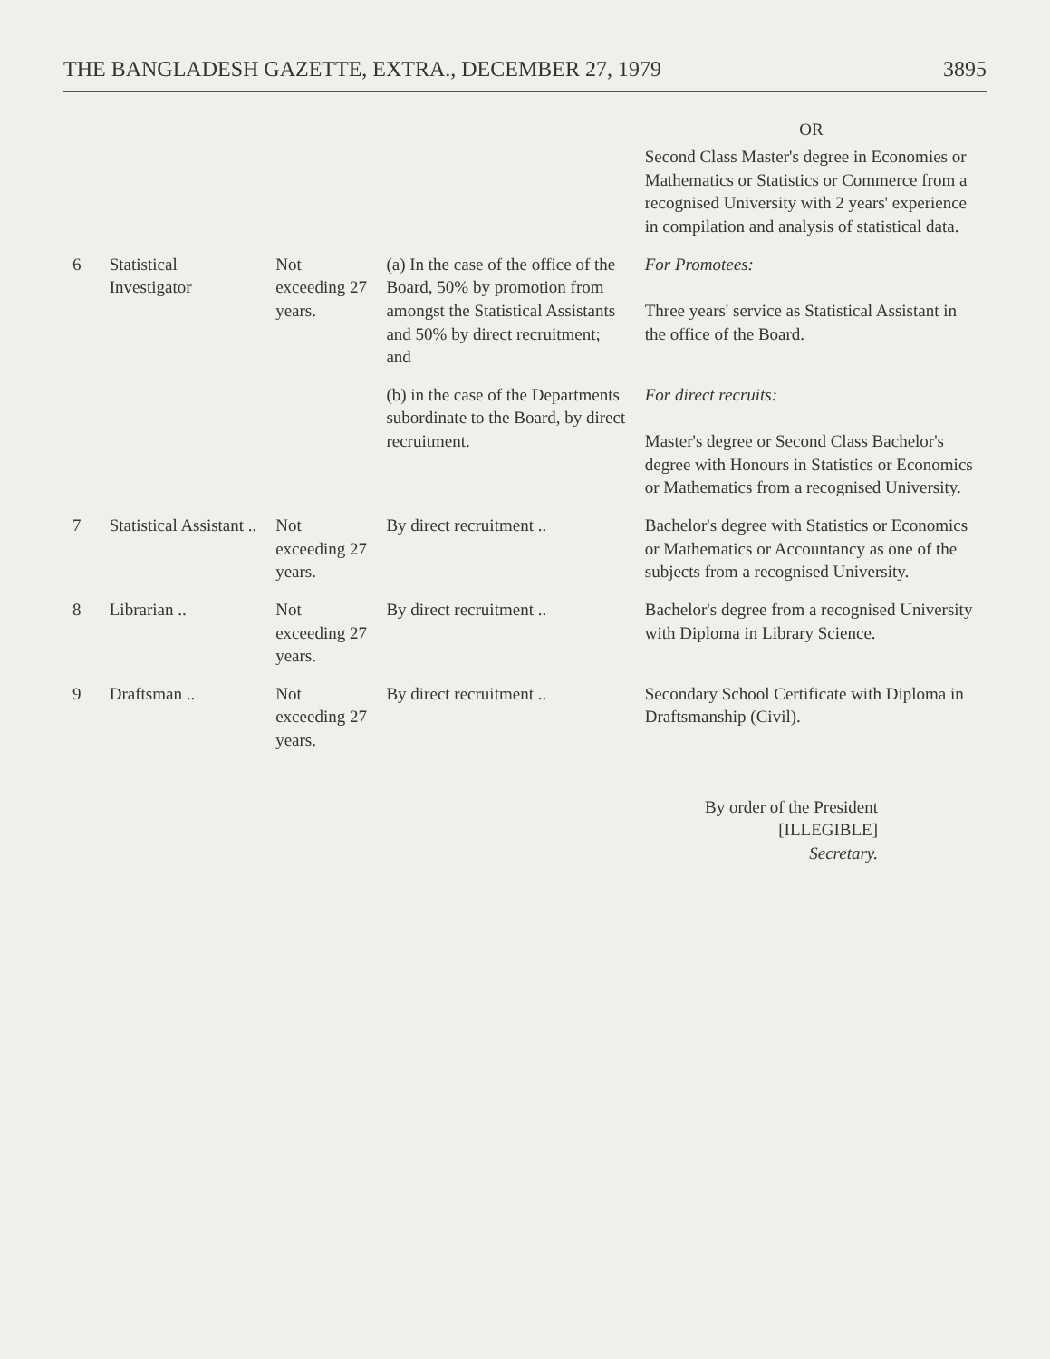THE BANGLADESH GAZETTE, EXTRA., DECEMBER 27, 1979 3895
| | | | | OR Second Class Master's degree in Economies or Mathematics or Statistics or Commerce from a recognised University with 2 years' experience in compilation and analysis of statistical data. |
| 6 | Statistical Investigator | Not exceeding 27 years. | (a) In the case of the office of the Board, 50% by promotion from amongst the Statistical Assistants and 50% by direct recruitment; and | For Promotees: Three years' service as Statistical Assistant in the office of the Board. |
| | | | (b) in the case of the Departments subordinate to the Board, by direct recruitment. | For direct recruits: Master's degree or Second Class Bachelor's degree with Honours in Statistics or Economics or Mathematics from a recognised University. |
| 7 | Statistical Assistant .. | Not exceeding 27 years. | By direct recruitment .. | Bachelor's degree with Statistics or Economics or Mathematics or Accountancy as one of the subjects from a recognised University. |
| 8 | Librarian .. | Not exceeding 27 years. | By direct recruitment .. | Bachelor's degree from a recognised University with Diploma in Library Science. |
| 9 | Draftsman .. | Not exceeding 27 years. | By direct recruitment .. | Secondary School Certificate with Diploma in Draftsmanship (Civil). |
By order of the President
[ILLEGIBLE]
Secretary.